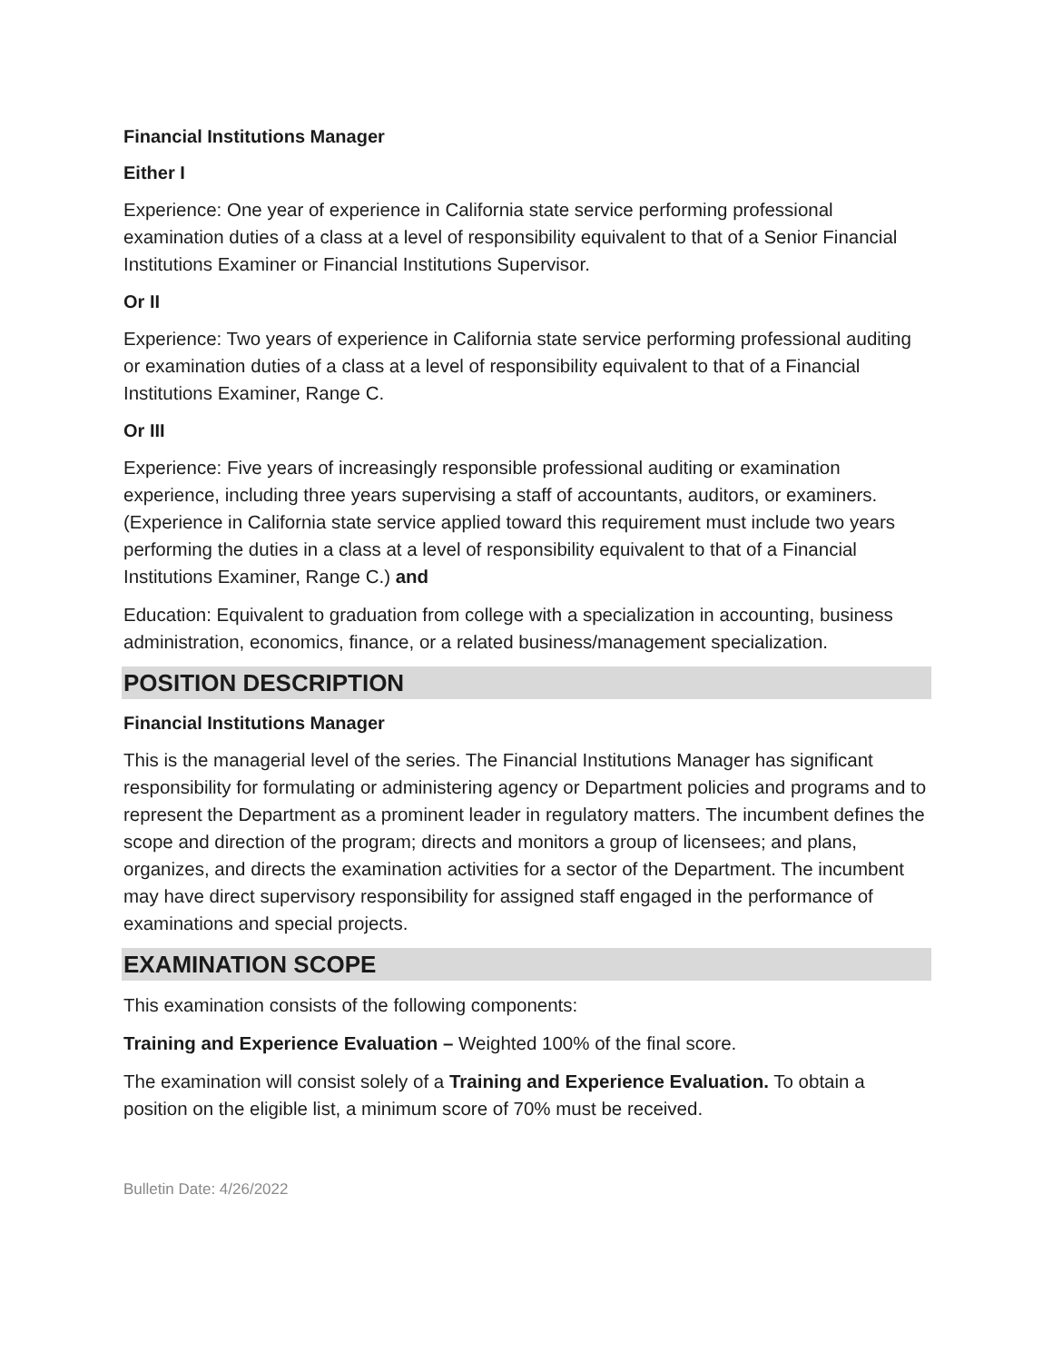Financial Institutions Manager
Either I
Experience: One year of experience in California state service performing professional examination duties of a class at a level of responsibility equivalent to that of a Senior Financial Institutions Examiner or Financial Institutions Supervisor.
Or II
Experience: Two years of experience in California state service performing professional auditing or examination duties of a class at a level of responsibility equivalent to that of a Financial Institutions Examiner, Range C.
Or III
Experience: Five years of increasingly responsible professional auditing or examination experience, including three years supervising a staff of accountants, auditors, or examiners. (Experience in California state service applied toward this requirement must include two years performing the duties in a class at a level of responsibility equivalent to that of a Financial Institutions Examiner, Range C.) and
Education: Equivalent to graduation from college with a specialization in accounting, business administration, economics, finance, or a related business/management specialization.
POSITION DESCRIPTION
Financial Institutions Manager
This is the managerial level of the series. The Financial Institutions Manager has significant responsibility for formulating or administering agency or Department policies and programs and to represent the Department as a prominent leader in regulatory matters. The incumbent defines the scope and direction of the program; directs and monitors a group of licensees; and plans, organizes, and directs the examination activities for a sector of the Department. The incumbent may have direct supervisory responsibility for assigned staff engaged in the performance of examinations and special projects.
EXAMINATION SCOPE
This examination consists of the following components:
Training and Experience Evaluation – Weighted 100% of the final score.
The examination will consist solely of a Training and Experience Evaluation. To obtain a position on the eligible list, a minimum score of 70% must be received.
Bulletin Date: 4/26/2022